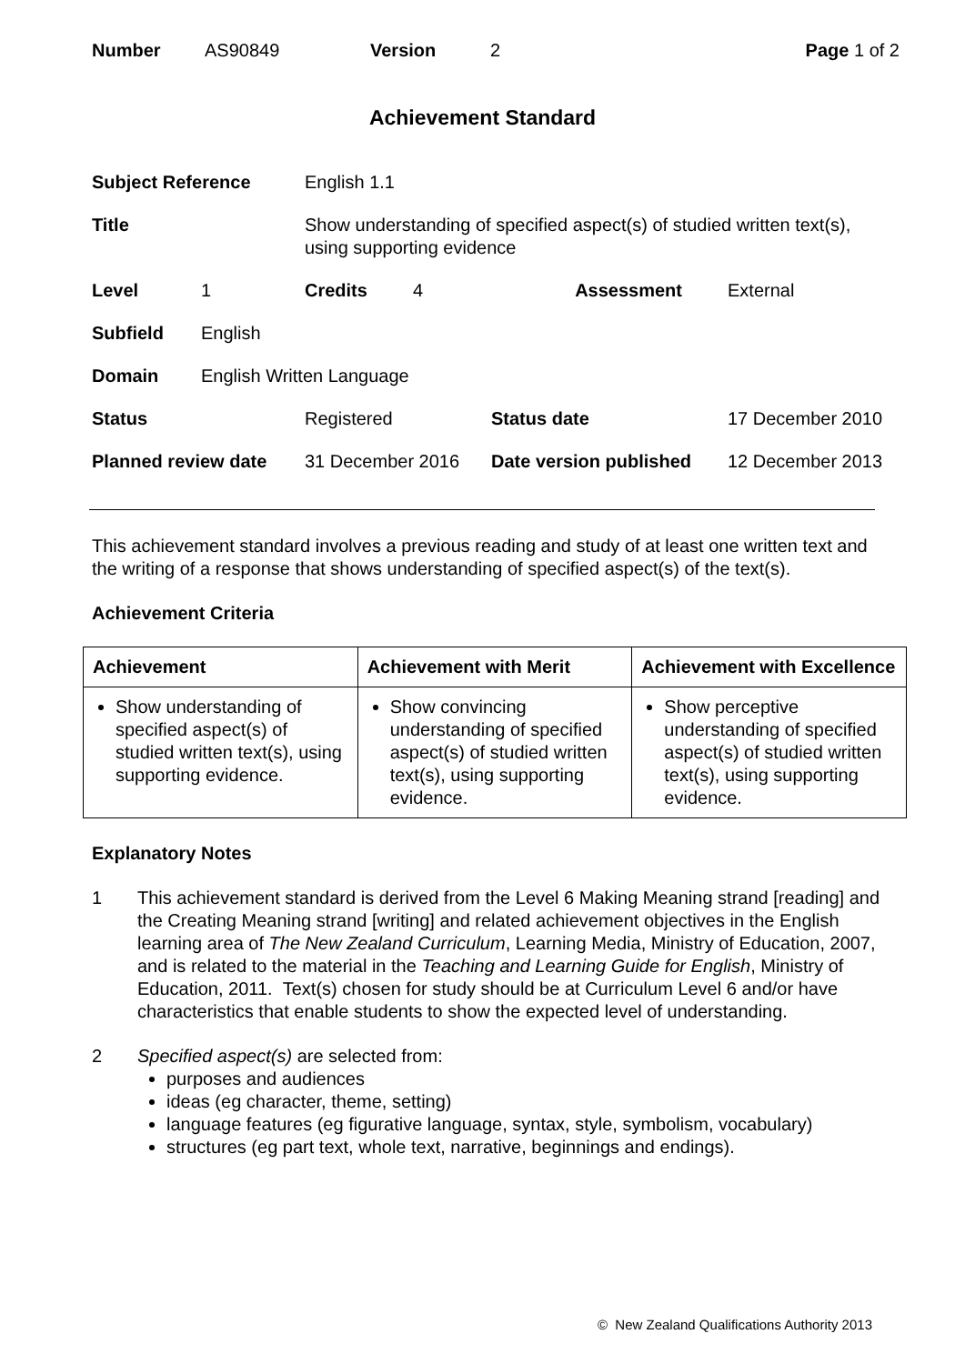Number AS90849 Version 2 Page 1 of 2
Achievement Standard
| Subject Reference | | English 1.1 | | |
| Title | | Show understanding of specified aspect(s) of studied written text(s), using supporting evidence | | |
| Level | 1 | Credits 4 | Assessment | External |
| Subfield | English | | | |
| Domain | English Written Language | | | |
| Status | | Registered | Status date | 17 December 2010 |
| Planned review date | | 31 December 2016 | Date version published | 12 December 2013 |
This achievement standard involves a previous reading and study of at least one written text and the writing of a response that shows understanding of specified aspect(s) of the text(s).
Achievement Criteria
| Achievement | Achievement with Merit | Achievement with Excellence |
| --- | --- | --- |
| Show understanding of specified aspect(s) of studied written text(s), using supporting evidence. | Show convincing understanding of specified aspect(s) of studied written text(s), using supporting evidence. | Show perceptive understanding of specified aspect(s) of studied written text(s), using supporting evidence. |
Explanatory Notes
1 This achievement standard is derived from the Level 6 Making Meaning strand [reading] and the Creating Meaning strand [writing] and related achievement objectives in the English learning area of The New Zealand Curriculum, Learning Media, Ministry of Education, 2007, and is related to the material in the Teaching and Learning Guide for English, Ministry of Education, 2011. Text(s) chosen for study should be at Curriculum Level 6 and/or have characteristics that enable students to show the expected level of understanding.
2 Specified aspect(s) are selected from:
purposes and audiences
ideas (eg character, theme, setting)
language features (eg figurative language, syntax, style, symbolism, vocabulary)
structures (eg part text, whole text, narrative, beginnings and endings).
© New Zealand Qualifications Authority 2013